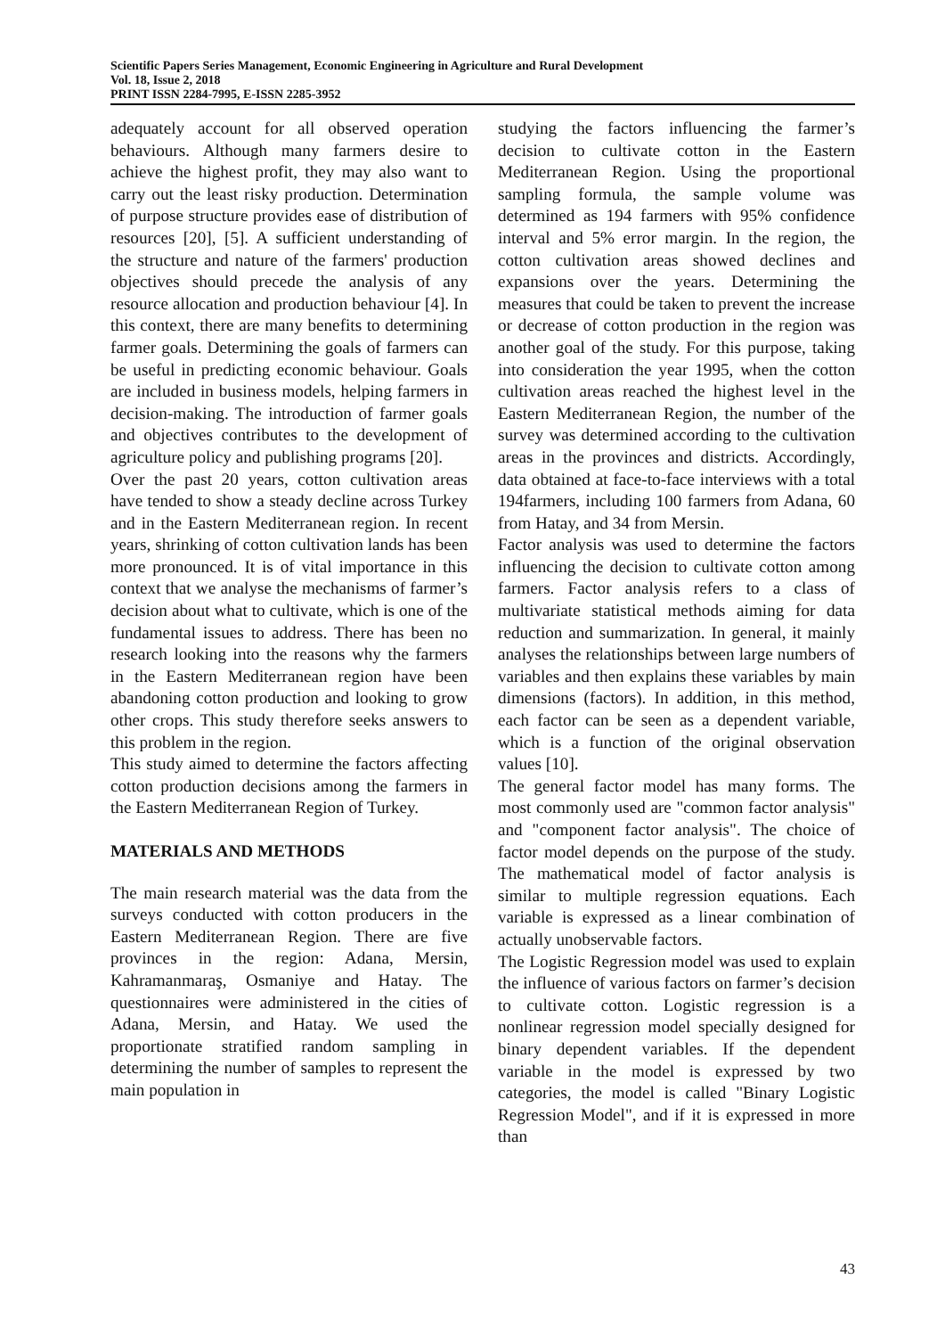Scientific Papers Series Management, Economic Engineering in Agriculture and Rural Development
Vol. 18, Issue 2, 2018
PRINT ISSN 2284-7995, E-ISSN 2285-3952
adequately account for all observed operation behaviours. Although many farmers desire to achieve the highest profit, they may also want to carry out the least risky production. Determination of purpose structure provides ease of distribution of resources [20], [5]. A sufficient understanding of the structure and nature of the farmers' production objectives should precede the analysis of any resource allocation and production behaviour [4]. In this context, there are many benefits to determining farmer goals. Determining the goals of farmers can be useful in predicting economic behaviour. Goals are included in business models, helping farmers in decision-making. The introduction of farmer goals and objectives contributes to the development of agriculture policy and publishing programs [20].
Over the past 20 years, cotton cultivation areas have tended to show a steady decline across Turkey and in the Eastern Mediterranean region. In recent years, shrinking of cotton cultivation lands has been more pronounced. It is of vital importance in this context that we analyse the mechanisms of farmer’s decision about what to cultivate, which is one of the fundamental issues to address. There has been no research looking into the reasons why the farmers in the Eastern Mediterranean region have been abandoning cotton production and looking to grow other crops. This study therefore seeks answers to this problem in the region.
This study aimed to determine the factors affecting cotton production decisions among the farmers in the Eastern Mediterranean Region of Turkey.
MATERIALS AND METHODS
The main research material was the data from the surveys conducted with cotton producers in the Eastern Mediterranean Region. There are five provinces in the region: Adana, Mersin, Kahramanmaraş, Osmaniye and Hatay. The questionnaires were administered in the cities of Adana, Mersin, and Hatay. We used the proportionate stratified random sampling in determining the number of samples to represent the main population in
studying the factors influencing the farmer’s decision to cultivate cotton in the Eastern Mediterranean Region. Using the proportional sampling formula, the sample volume was determined as 194 farmers with 95% confidence interval and 5% error margin. In the region, the cotton cultivation areas showed declines and expansions over the years. Determining the measures that could be taken to prevent the increase or decrease of cotton production in the region was another goal of the study. For this purpose, taking into consideration the year 1995, when the cotton cultivation areas reached the highest level in the Eastern Mediterranean Region, the number of the survey was determined according to the cultivation areas in the provinces and districts. Accordingly, data obtained at face-to-face interviews with a total 194farmers, including 100 farmers from Adana, 60 from Hatay, and 34 from Mersin.
Factor analysis was used to determine the factors influencing the decision to cultivate cotton among farmers. Factor analysis refers to a class of multivariate statistical methods aiming for data reduction and summarization. In general, it mainly analyses the relationships between large numbers of variables and then explains these variables by main dimensions (factors). In addition, in this method, each factor can be seen as a dependent variable, which is a function of the original observation values [10].
The general factor model has many forms. The most commonly used are "common factor analysis" and "component factor analysis". The choice of factor model depends on the purpose of the study. The mathematical model of factor analysis is similar to multiple regression equations. Each variable is expressed as a linear combination of actually unobservable factors.
The Logistic Regression model was used to explain the influence of various factors on farmer’s decision to cultivate cotton. Logistic regression is a nonlinear regression model specially designed for binary dependent variables. If the dependent variable in the model is expressed by two categories, the model is called "Binary Logistic Regression Model", and if it is expressed in more than
43